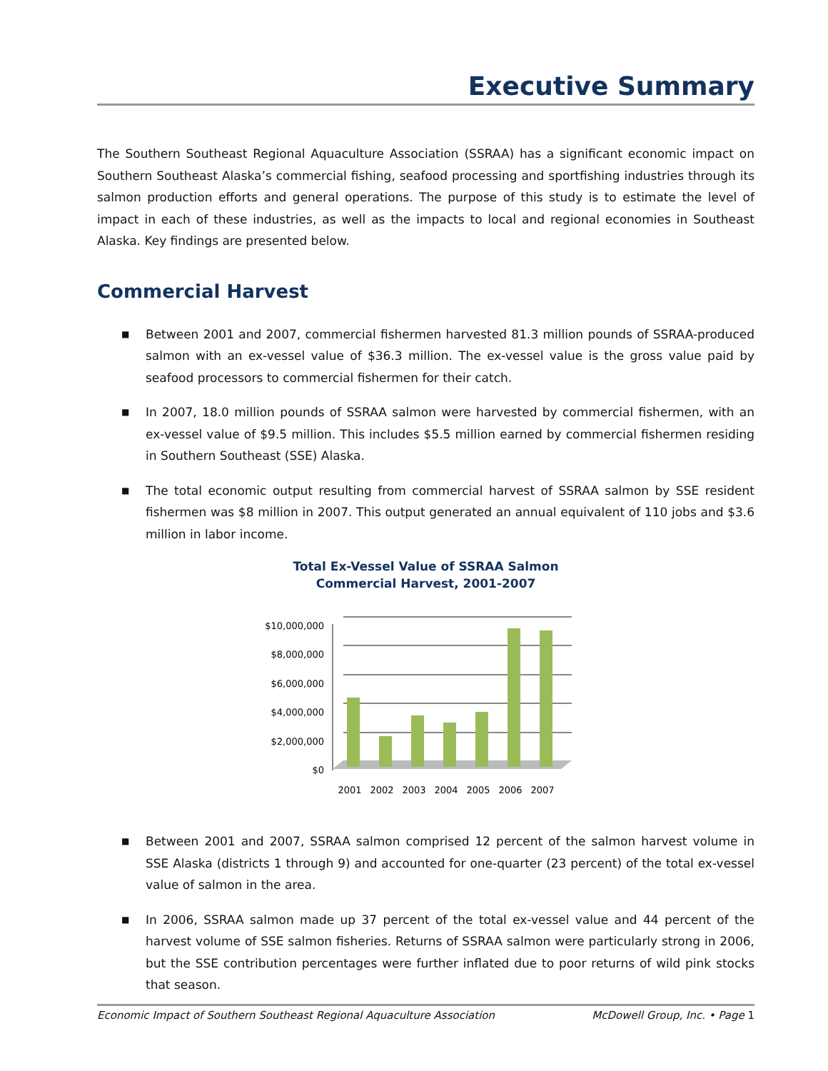Executive Summary
The Southern Southeast Regional Aquaculture Association (SSRAA) has a significant economic impact on Southern Southeast Alaska’s commercial fishing, seafood processing and sportfishing industries through its salmon production efforts and general operations. The purpose of this study is to estimate the level of impact in each of these industries, as well as the impacts to local and regional economies in Southeast Alaska. Key findings are presented below.
Commercial Harvest
■ Between 2001 and 2007, commercial fishermen harvested 81.3 million pounds of SSRAA-produced salmon with an ex-vessel value of $36.3 million. The ex-vessel value is the gross value paid by seafood processors to commercial fishermen for their catch.
■ In 2007, 18.0 million pounds of SSRAA salmon were harvested by commercial fishermen, with an ex-vessel value of $9.5 million. This includes $5.5 million earned by commercial fishermen residing in Southern Southeast (SSE) Alaska.
■ The total economic output resulting from commercial harvest of SSRAA salmon by SSE resident fishermen was $8 million in 2007. This output generated an annual equivalent of 110 jobs and $3.6 million in labor income.
Total Ex-Vessel Value of SSRAA Salmon
Commercial Harvest, 2001-2007
$10,000,000
$8,000,000
$6,000,000
$4,000,000
$2,000,000
$0
2001
2002
2003
2004
2005
2006
2007
■ Between 2001 and 2007, SSRAA salmon comprised 12 percent of the salmon harvest volume in SSE Alaska (districts 1 through 9) and accounted for one-quarter (23 percent) of the total ex-vessel value of salmon in the area.
■ In 2006, SSRAA salmon made up 37 percent of the total ex-vessel value and 44 percent of the harvest volume of SSE salmon fisheries. Returns of SSRAA salmon were particularly strong in 2006, but the SSE contribution percentages were further inflated due to poor returns of wild pink stocks that season.
Economic Impact of Southern Southeast Regional Aquaculture Association McDowell Group, Inc. • Page 1